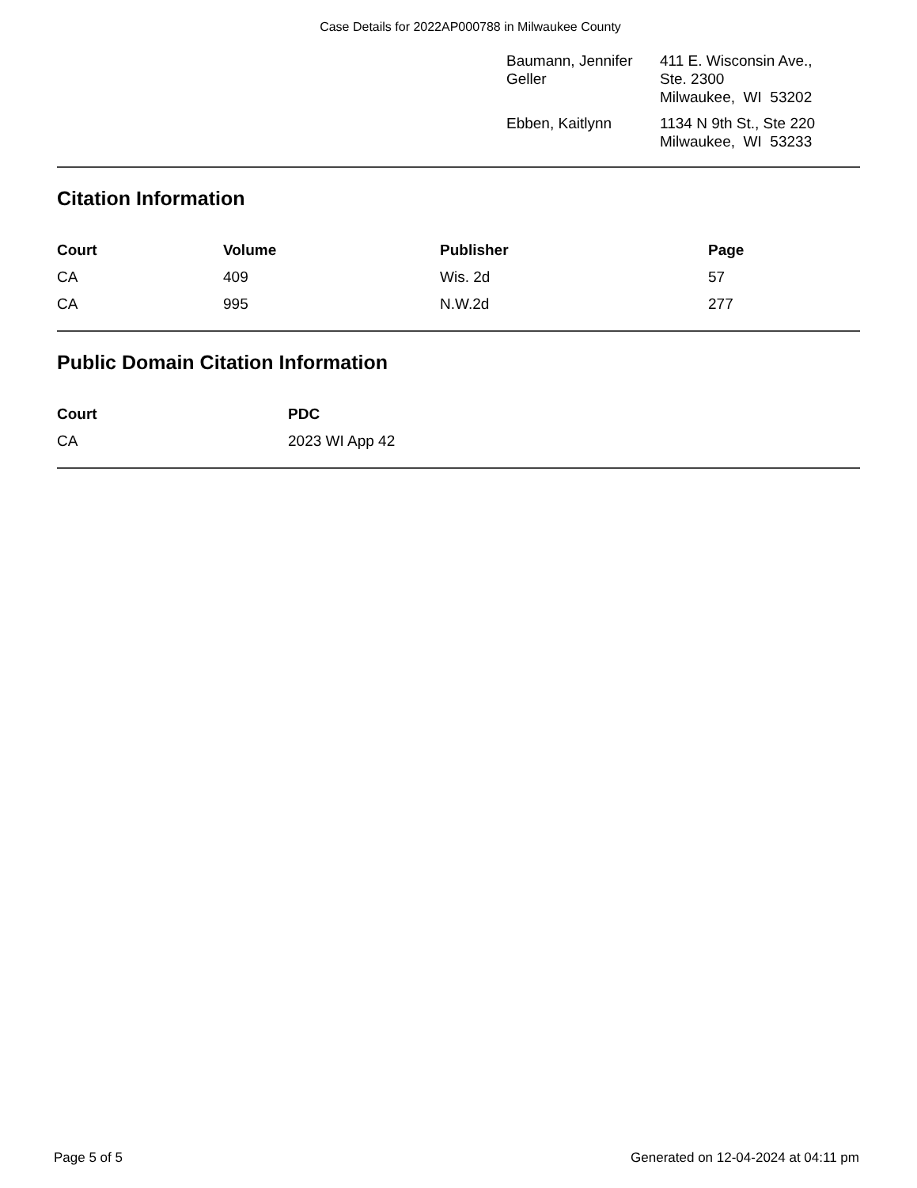Case Details for 2022AP000788 in Milwaukee County
| Baumann, Jennifer Geller | 411 E. Wisconsin Ave., Ste. 2300 Milwaukee, WI 53202 |
| Ebben, Kaitlynn | 1134 N 9th St., Ste 220 Milwaukee, WI 53233 |
Citation Information
| Court | Volume | Publisher | Page |
| --- | --- | --- | --- |
| CA | 409 | Wis. 2d | 57 |
| CA | 995 | N.W.2d | 277 |
Public Domain Citation Information
| Court | PDC |
| --- | --- |
| CA | 2023 WI App 42 |
Page 5 of 5 Generated on 12-04-2024 at 04:11 pm